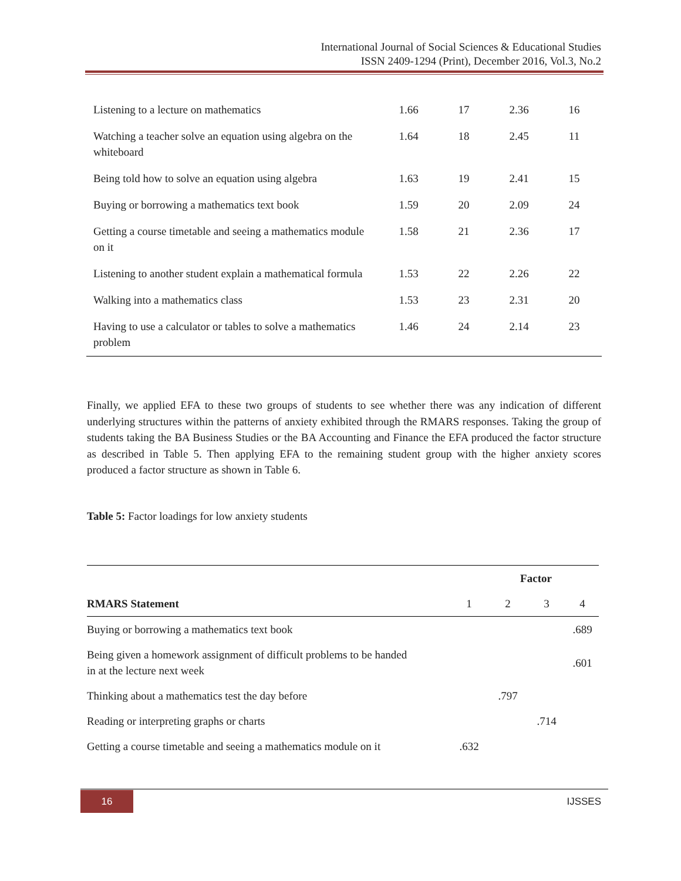International Journal of Social Sciences & Educational Studies
ISSN 2409-1294 (Print), December 2016, Vol.3, No.2
| Listening to a lecture on mathematics | 1.66 | 17 | 2.36 | 16 |
| Watching a teacher solve an equation using algebra on the whiteboard | 1.64 | 18 | 2.45 | 11 |
| Being told how to solve an equation using algebra | 1.63 | 19 | 2.41 | 15 |
| Buying or borrowing a mathematics text book | 1.59 | 20 | 2.09 | 24 |
| Getting a course timetable and seeing a mathematics module on it | 1.58 | 21 | 2.36 | 17 |
| Listening to another student explain a mathematical formula | 1.53 | 22 | 2.26 | 22 |
| Walking into a mathematics class | 1.53 | 23 | 2.31 | 20 |
| Having to use a calculator or tables to solve a mathematics problem | 1.46 | 24 | 2.14 | 23 |
Finally, we applied EFA to these two groups of students to see whether there was any indication of different underlying structures within the patterns of anxiety exhibited through the RMARS responses. Taking the group of students taking the BA Business Studies or the BA Accounting and Finance the EFA produced the factor structure as described in Table 5. Then applying EFA to the remaining student group with the higher anxiety scores produced a factor structure as shown in Table 6.
Table 5: Factor loadings for low anxiety students
| | Factor | | | |
| --- | --- | --- | --- | --- |
| RMARS Statement | 1 | 2 | 3 | 4 |
| Buying or borrowing a mathematics text book | | | | .689 |
| Being given a homework assignment of difficult problems to be handed in at the lecture next week | | | | .601 |
| Thinking about a mathematics test the day before | | .797 | | |
| Reading or interpreting graphs or charts | | | .714 | |
| Getting a course timetable and seeing a mathematics module on it | .632 | | | |
16 IJSSES